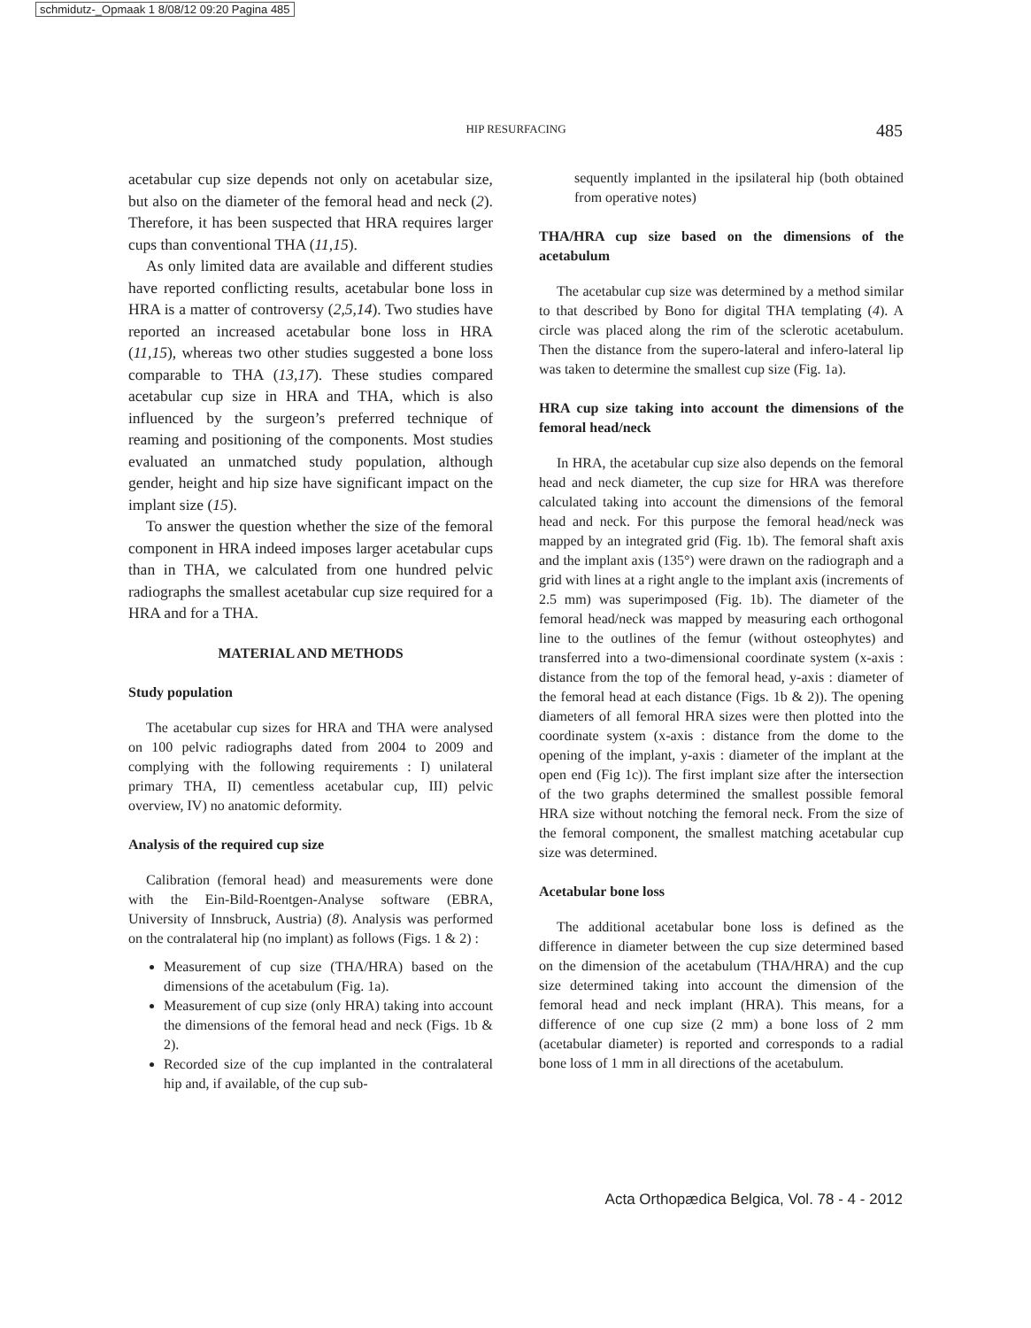schmidutz-_Opmaak 1 8/08/12 09:20 Pagina 485
HIP RESURFACING 485
acetabular cup size depends not only on acetabular size, but also on the diameter of the femoral head and neck (2). Therefore, it has been suspected that HRA requires larger cups than conventional THA (11,15).
As only limited data are available and different studies have reported conflicting results, acetabular bone loss in HRA is a matter of controversy (2,5,14). Two studies have reported an increased acetabular bone loss in HRA (11,15), whereas two other studies suggested a bone loss comparable to THA (13,17). These studies compared acetabular cup size in HRA and THA, which is also influenced by the surgeon’s preferred technique of reaming and positioning of the components. Most studies evaluated an unmatched study population, although gender, height and hip size have significant impact on the implant size (15).
To answer the question whether the size of the femoral component in HRA indeed imposes larger acetabular cups than in THA, we calculated from one hundred pelvic radiographs the smallest acetabular cup size required for a HRA and for a THA.
MATERIAL AND METHODS
Study population
The acetabular cup sizes for HRA and THA were analysed on 100 pelvic radiographs dated from 2004 to 2009 and complying with the following requirements : I) unilateral primary THA, II) cementless acetabular cup, III) pelvic overview, IV) no anatomic deformity.
Analysis of the required cup size
Calibration (femoral head) and measurements were done with the Ein-Bild-Roentgen-Analyse software (EBRA, University of Innsbruck, Austria) (8). Analysis was performed on the contralateral hip (no implant) as follows (Figs. 1 & 2) :
Measurement of cup size (THA/HRA) based on the dimensions of the acetabulum (Fig. 1a).
Measurement of cup size (only HRA) taking into account the dimensions of the femoral head and neck (Figs. 1b & 2).
Recorded size of the cup implanted in the contralateral hip and, if available, of the cup sub-
sequently implanted in the ipsilateral hip (both obtained from operative notes)
THA/HRA cup size based on the dimensions of the acetabulum
The acetabular cup size was determined by a method similar to that described by Bono for digital THA templating (4). A circle was placed along the rim of the sclerotic acetabulum. Then the distance from the supero-lateral and infero-lateral lip was taken to determine the smallest cup size (Fig. 1a).
HRA cup size taking into account the dimensions of the femoral head/neck
In HRA, the acetabular cup size also depends on the femoral head and neck diameter, the cup size for HRA was therefore calculated taking into account the dimensions of the femoral head and neck. For this purpose the femoral head/neck was mapped by an integrated grid (Fig. 1b). The femoral shaft axis and the implant axis (135°) were drawn on the radiograph and a grid with lines at a right angle to the implant axis (increments of 2.5 mm) was superimposed (Fig. 1b). The diameter of the femoral head/neck was mapped by measuring each orthogonal line to the outlines of the femur (without osteophytes) and transferred into a two-dimensional coordinate system (x-axis : distance from the top of the femoral head, y-axis : diameter of the femoral head at each distance (Figs. 1b & 2)). The opening diameters of all femoral HRA sizes were then plotted into the coordinate system (x-axis : distance from the dome to the opening of the implant, y-axis : diameter of the implant at the open end (Fig 1c)). The first implant size after the intersection of the two graphs determined the smallest possible femoral HRA size without notching the femoral neck. From the size of the femoral component, the smallest matching acetabular cup size was determined.
Acetabular bone loss
The additional acetabular bone loss is defined as the difference in diameter between the cup size determined based on the dimension of the acetabulum (THA/HRA) and the cup size determined taking into account the dimension of the femoral head and neck implant (HRA). This means, for a difference of one cup size (2 mm) a bone loss of 2 mm (acetabular diameter) is reported and corresponds to a radial bone loss of 1 mm in all directions of the acetabulum.
Acta Orthopædica Belgica, Vol. 78 - 4 - 2012